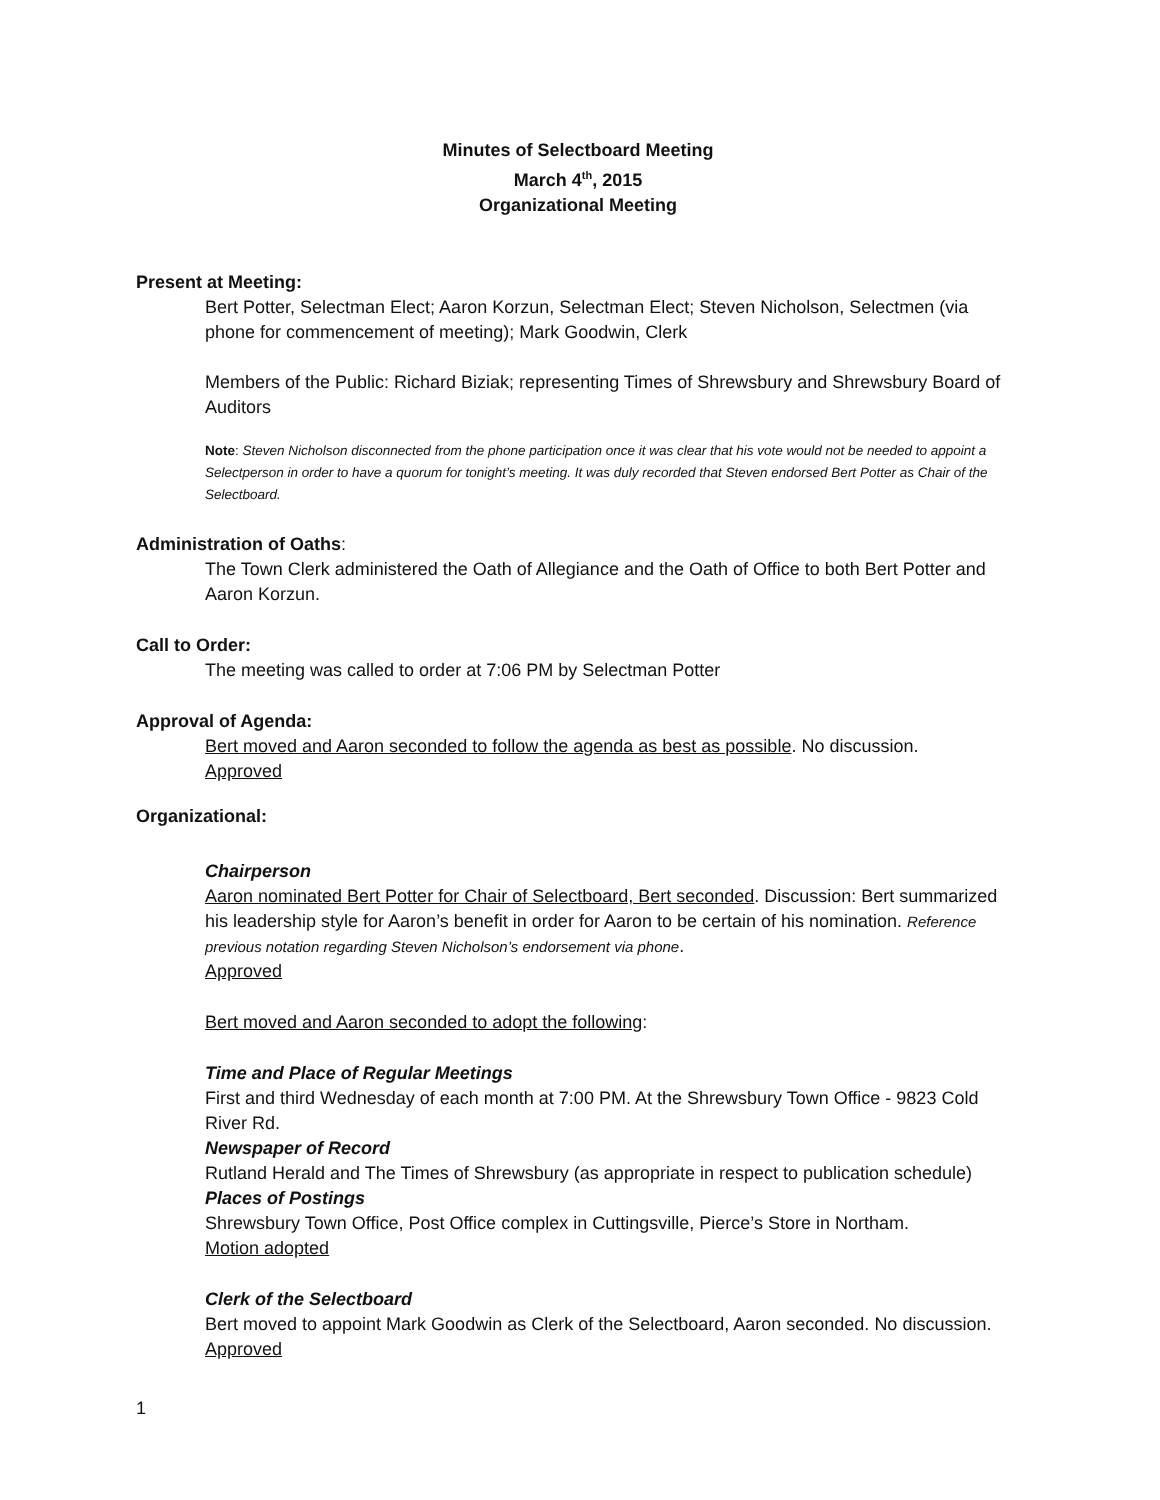Minutes of Selectboard Meeting
March 4<sup>th</sup>, 2015
Organizational Meeting
Present at Meeting:
Bert Potter, Selectman Elect; Aaron Korzun, Selectman Elect; Steven Nicholson, Selectmen (via phone for commencement of meeting); Mark Goodwin, Clerk
Members of the Public: Richard Biziak; representing Times of Shrewsbury and Shrewsbury Board of Auditors
Note: Steven Nicholson disconnected from the phone participation once it was clear that his vote would not be needed to appoint a Selectperson in order to have a quorum for tonight’s meeting. It was duly recorded that Steven endorsed Bert Potter as Chair of the Selectboard.
Administration of Oaths:
The Town Clerk administered the Oath of Allegiance and the Oath of Office to both Bert Potter and Aaron Korzun.
Call to Order:
The meeting was called to order at 7:06 PM by Selectman Potter
Approval of Agenda:
Bert moved and Aaron seconded to follow the agenda as best as possible. No discussion.
Approved
Organizational:
Chairperson
Aaron nominated Bert Potter for Chair of Selectboard, Bert seconded. Discussion: Bert summarized his leadership style for Aaron’s benefit in order for Aaron to be certain of his nomination. Reference previous notation regarding Steven Nicholson’s endorsement via phone.
Approved
Bert moved and Aaron seconded to adopt the following:
Time and Place of Regular Meetings
First and third Wednesday of each month at 7:00 PM. At the Shrewsbury Town Office - 9823 Cold River Rd.
Newspaper of Record
Rutland Herald and The Times of Shrewsbury (as appropriate in respect to publication schedule)
Places of Postings
Shrewsbury Town Office, Post Office complex in Cuttingsville, Pierce’s Store in Northam.
Motion adopted
Clerk of the Selectboard
Bert moved to appoint Mark Goodwin as Clerk of the Selectboard, Aaron seconded. No discussion. Approved
1